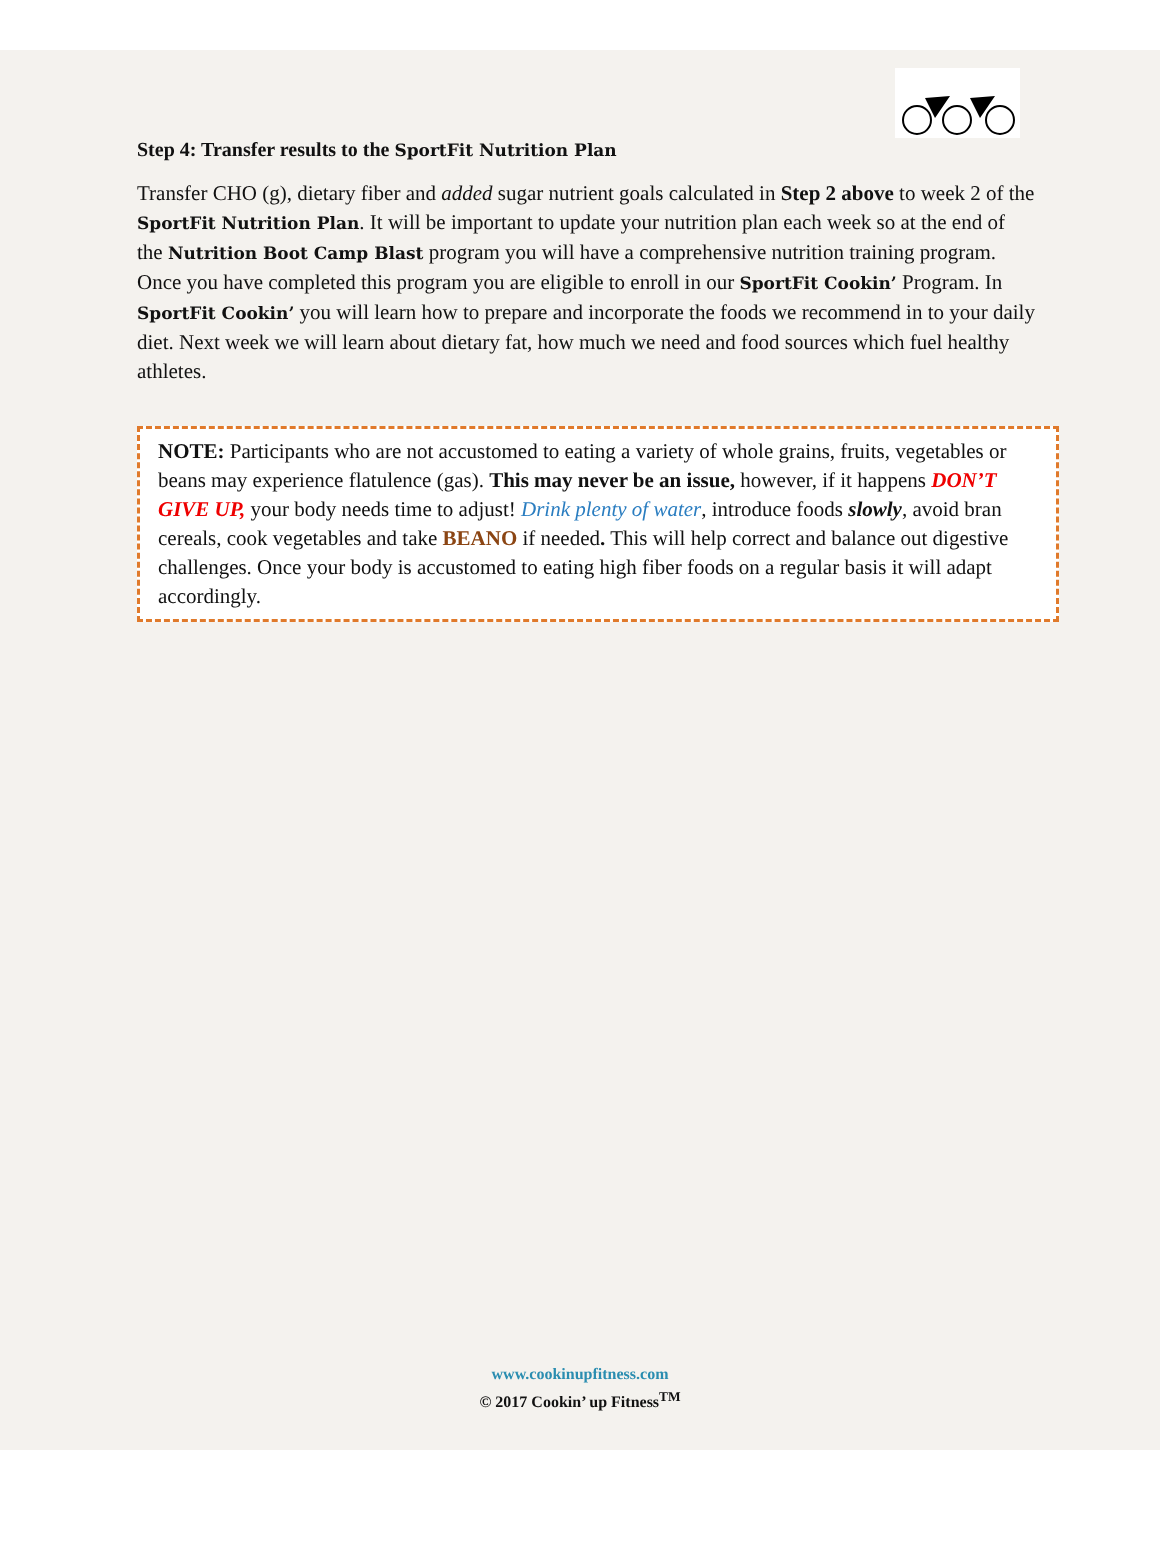Step 4: Transfer results to the SportFit Nutrition Plan
Transfer CHO (g), dietary fiber and added sugar nutrient goals calculated in Step 2 above to week 2 of the SportFit Nutrition Plan. It will be important to update your nutrition plan each week so at the end of the Nutrition Boot Camp Blast program you will have a comprehensive nutrition training program. Once you have completed this program you are eligible to enroll in our SportFit Cookin’ Program. In SportFit Cookin’ you will learn how to prepare and incorporate the foods we recommend in to your daily diet. Next week we will learn about dietary fat, how much we need and food sources which fuel healthy athletes.
NOTE: Participants who are not accustomed to eating a variety of whole grains, fruits, vegetables or beans may experience flatulence (gas). This may never be an issue, however, if it happens DON’T GIVE UP, your body needs time to adjust! Drink plenty of water, introduce foods slowly, avoid bran cereals, cook vegetables and take BEANO if needed. This will help correct and balance out digestive challenges. Once your body is accustomed to eating high fiber foods on a regular basis it will adapt accordingly.
www.cookinupfitness.com
© 2017 Cookin’ up Fitness<sup>TM</sup>